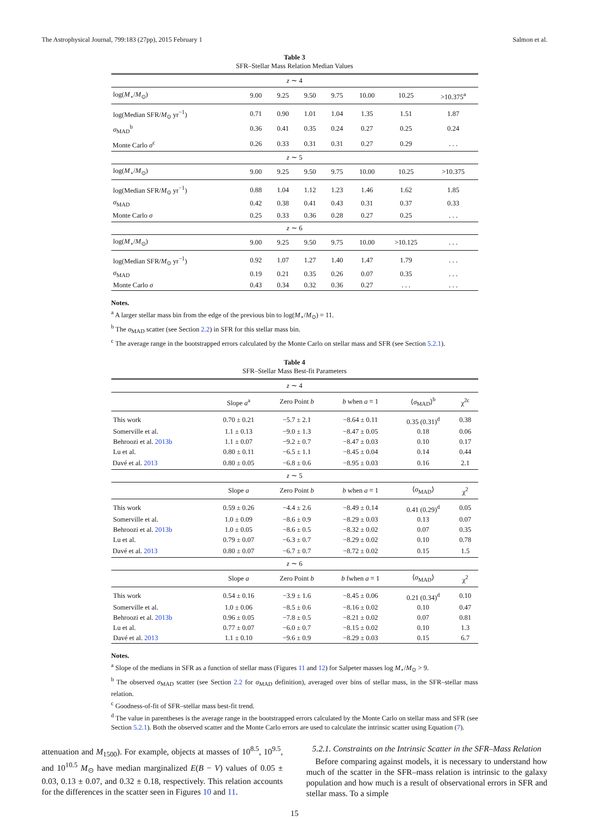The Astrophysical Journal, 799:183 (27pp), 2015 February 1 Salmon et al.
Table 3
SFR–Stellar Mass Relation Median Values
| z ∼ 4 | | | | | | | |
| log( M<sub>⋆</sub>/ M<sub>⊙</sub>) | 9.00 | 9.25 | 9.50 | 9.75 | 10.00 | 10.25 | >10.375<sup>a</sup> |
| log(Median SFR/ M<sub>⊙</sub> yr<sup>−1</sup>) | 0.71 | 0.90 | 1.01 | 1.04 | 1.35 | 1.51 | 1.87 |
| σ<sub>MAD</sub><sup>b</sup> | 0.36 | 0.41 | 0.35 | 0.24 | 0.27 | 0.25 | 0.24 |
| Monte Carlo σ<sup>c</sup> | 0.26 | 0.33 | 0.31 | 0.31 | 0.27 | 0.29 | . . . |
| z ∼ 5 | | | | | | | |
| log( M<sub>⋆</sub>/ M<sub>⊙</sub>) | 9.00 | 9.25 | 9.50 | 9.75 | 10.00 | 10.25 | >10.375 |
| log(Median SFR/ M<sub>⊙</sub> yr<sup>−1</sup>) | 0.88 | 1.04 | 1.12 | 1.23 | 1.46 | 1.62 | 1.85 |
| σ<sub>MAD</sub> | 0.42 | 0.38 | 0.41 | 0.43 | 0.31 | 0.37 | 0.33 |
| Monte Carlo σ | 0.25 | 0.33 | 0.36 | 0.28 | 0.27 | 0.25 | . . . |
| z ∼ 6 | | | | | | | |
| log( M<sub>⋆</sub>/ M<sub>⊙</sub>) | 9.00 | 9.25 | 9.50 | 9.75 | 10.00 | >10.125 | . . . |
| log(Median SFR/ M<sub>⊙</sub> yr<sup>−1</sup>) | 0.92 | 1.07 | 1.27 | 1.40 | 1.47 | 1.79 | . . . |
| σ<sub>MAD</sub> | 0.19 | 0.21 | 0.35 | 0.26 | 0.07 | 0.35 | . . . |
| Monte Carlo σ | 0.43 | 0.34 | 0.32 | 0.36 | 0.27 | . . . | . . . |
Notes.
<sup>a</sup> A larger stellar mass bin from the edge of the previous bin to log(M<sub>⋆</sub>/M<sub>⊙</sub>) = 11.
<sup>b</sup> The σ<sub>MAD</sub> scatter (see Section 2.2) in SFR for this stellar mass bin.
<sup>c</sup> The average range in the bootstrapped errors calculated by the Monte Carlo on stellar mass and SFR (see Section 5.2.1).
Table 4
SFR–Stellar Mass Best-fit Parameters
| z ∼ 4 | | | | | |
| | Slope a<sup>a</sup> | Zero Point b | b when a ≡ 1 | ⟨ σ<sub>MAD</sub>⟩<sup>b</sup> | χ<sup>2c</sup> |
| This work | 0.70 ± 0.21 | −5.7 ± 2.1 | −8.64 ± 0.11 | 0.35 (0.31)<sup>d</sup> | 0.38 |
| Somerville et al. | 1.1 ± 0.13 | −9.0 ± 1.3 | −8.47 ± 0.05 | 0.18 | 0.06 |
| Behroozi et al. 2013b | 1.1 ± 0.07 | −9.2 ± 0.7 | −8.47 ± 0.03 | 0.10 | 0.17 |
| Lu et al. | 0.80 ± 0.11 | −6.5 ± 1.1 | −8.45 ± 0.04 | 0.14 | 0.44 |
| Davé et al. 2013 | 0.80 ± 0.05 | −6.8 ± 0.6 | −8.95 ± 0.03 | 0.16 | 2.1 |
| z ∼ 5 | | | | | |
| | Slope a | Zero Point b | b when a ≡ 1 | ⟨ σ<sub>MAD</sub>⟩ | χ<sup>2</sup> |
| This work | 0.59 ± 0.26 | −4.4 ± 2.6 | −8.49 ± 0.14 | 0.41 (0.29)<sup>d</sup> | 0.05 |
| Somerville et al. | 1.0 ± 0.09 | −8.6 ± 0.9 | −8.29 ± 0.03 | 0.13 | 0.07 |
| Behroozi et al. 2013b | 1.0 ± 0.05 | −8.6 ± 0.5 | −8.32 ± 0.02 | 0.07 | 0.35 |
| Lu et al. | 0.79 ± 0.07 | −6.3 ± 0.7 | −8.29 ± 0.02 | 0.10 | 0.78 |
| Davé et al. 2013 | 0.80 ± 0.07 | −6.7 ± 0.7 | −8.72 ± 0.02 | 0.15 | 1.5 |
| z ∼ 6 | | | | | |
| | Slope a | Zero Point b | b fwhen a ≡ 1 | ⟨ σ<sub>MAD</sub>⟩ | χ<sup>2</sup> |
| This work | 0.54 ± 0.16 | −3.9 ± 1.6 | −8.45 ± 0.06 | 0.21 (0.34)<sup>d</sup> | 0.10 |
| Somerville et al. | 1.0 ± 0.06 | −8.5 ± 0.6 | −8.16 ± 0.02 | 0.10 | 0.47 |
| Behroozi et al. 2013b | 0.96 ± 0.05 | −7.8 ± 0.5 | −8.21 ± 0.02 | 0.07 | 0.81 |
| Lu et al. | 0.77 ± 0.07 | −6.0 ± 0.7 | −8.15 ± 0.02 | 0.10 | 1.3 |
| Davé et al. 2013 | 1.1 ± 0.10 | −9.6 ± 0.9 | −8.29 ± 0.03 | 0.15 | 6.7 |
Notes.
<sup>a</sup> Slope of the medians in SFR as a function of stellar mass (Figures 11 and 12) for Salpeter masses log M<sub>⋆</sub>/M<sub>⊙</sub> > 9.
<sup>b</sup> The observed σ<sub>MAD</sub> scatter (see Section 2.2 for σ<sub>MAD</sub> definition), averaged over bins of stellar mass, in the SFR–stellar mass relation.
<sup>c</sup> Goodness-of-fit of SFR–stellar mass best-fit trend.
<sup>d</sup> The value in parentheses is the average range in the bootstrapped errors calculated by the Monte Carlo on stellar mass and SFR (see Section 5.2.1). Both the observed scatter and the Monte Carlo errors are used to calculate the intrinsic scatter using Equation (7).
attenuation and M<sub>1500</sub>). For example, objects at masses of 10<sup>8.5</sup>, 10<sup>9.5</sup>, and 10<sup>10.5</sup> M<sub>⊙</sub> have median marginalized E(B − V) values of 0.05 ± 0.03, 0.13 ± 0.07, and 0.32 ± 0.18, respectively. This relation accounts for the differences in the scatter seen in Figures 10 and 11.
5.2.1. Constraints on the Intrinsic Scatter in the SFR–Mass Relation
Before comparing against models, it is necessary to understand how much of the scatter in the SFR–mass relation is intrinsic to the galaxy population and how much is a result of observational errors in SFR and stellar mass. To a simple
15